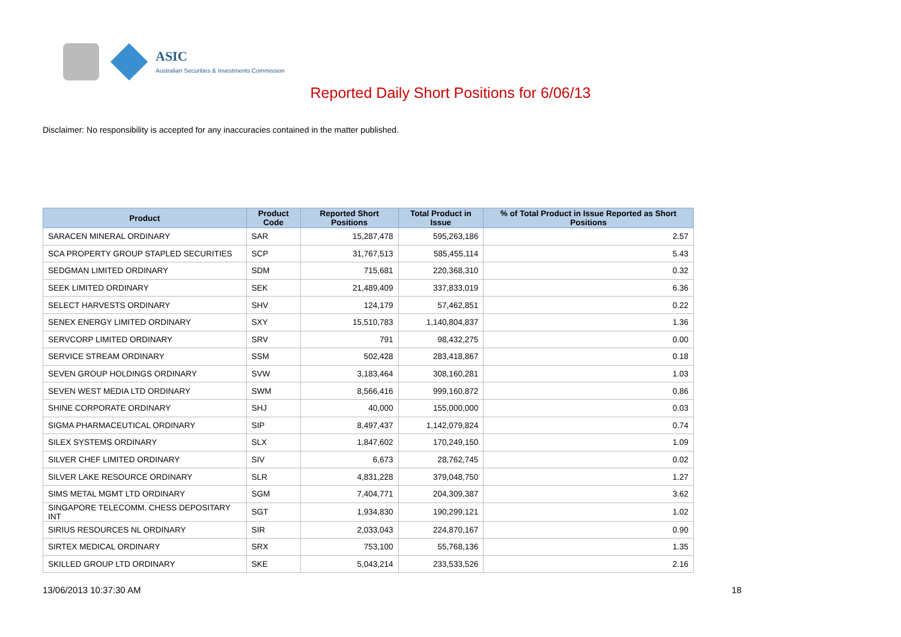ASIC
Australian Securities & Investments Commission
Reported Daily Short Positions for 6/06/13
Disclaimer: No responsibility is accepted for any inaccuracies contained in the matter published.
| Product | Product Code | Reported Short Positions | Total Product in Issue | % of Total Product in Issue Reported as Short Positions |
| --- | --- | --- | --- | --- |
| SARACEN MINERAL ORDINARY | SAR | 15,287,478 | 595,263,186 | 2.57 |
| SCA PROPERTY GROUP STAPLED SECURITIES | SCP | 31,767,513 | 585,455,114 | 5.43 |
| SEDGMAN LIMITED ORDINARY | SDM | 715,681 | 220,368,310 | 0.32 |
| SEEK LIMITED ORDINARY | SEK | 21,489,409 | 337,833,019 | 6.36 |
| SELECT HARVESTS ORDINARY | SHV | 124,179 | 57,462,851 | 0.22 |
| SENEX ENERGY LIMITED ORDINARY | SXY | 15,510,783 | 1,140,804,837 | 1.36 |
| SERVCORP LIMITED ORDINARY | SRV | 791 | 98,432,275 | 0.00 |
| SERVICE STREAM ORDINARY | SSM | 502,428 | 283,418,867 | 0.18 |
| SEVEN GROUP HOLDINGS ORDINARY | SVW | 3,183,464 | 308,160,281 | 1.03 |
| SEVEN WEST MEDIA LTD ORDINARY | SWM | 8,566,416 | 999,160,872 | 0.86 |
| SHINE CORPORATE ORDINARY | SHJ | 40,000 | 155,000,000 | 0.03 |
| SIGMA PHARMACEUTICAL ORDINARY | SIP | 8,497,437 | 1,142,079,824 | 0.74 |
| SILEX SYSTEMS ORDINARY | SLX | 1,847,602 | 170,249,150 | 1.09 |
| SILVER CHEF LIMITED ORDINARY | SIV | 6,673 | 28,762,745 | 0.02 |
| SILVER LAKE RESOURCE ORDINARY | SLR | 4,831,228 | 379,048,750 | 1.27 |
| SIMS METAL MGMT LTD ORDINARY | SGM | 7,404,771 | 204,309,387 | 3.62 |
| SINGAPORE TELECOMM. CHESS DEPOSITARY INT | SGT | 1,934,830 | 190,299,121 | 1.02 |
| SIRIUS RESOURCES NL ORDINARY | SIR | 2,033,043 | 224,870,167 | 0.90 |
| SIRTEX MEDICAL ORDINARY | SRX | 753,100 | 55,768,136 | 1.35 |
| SKILLED GROUP LTD ORDINARY | SKE | 5,043,214 | 233,533,526 | 2.16 |
13/06/2013 10:37:30 AM 18